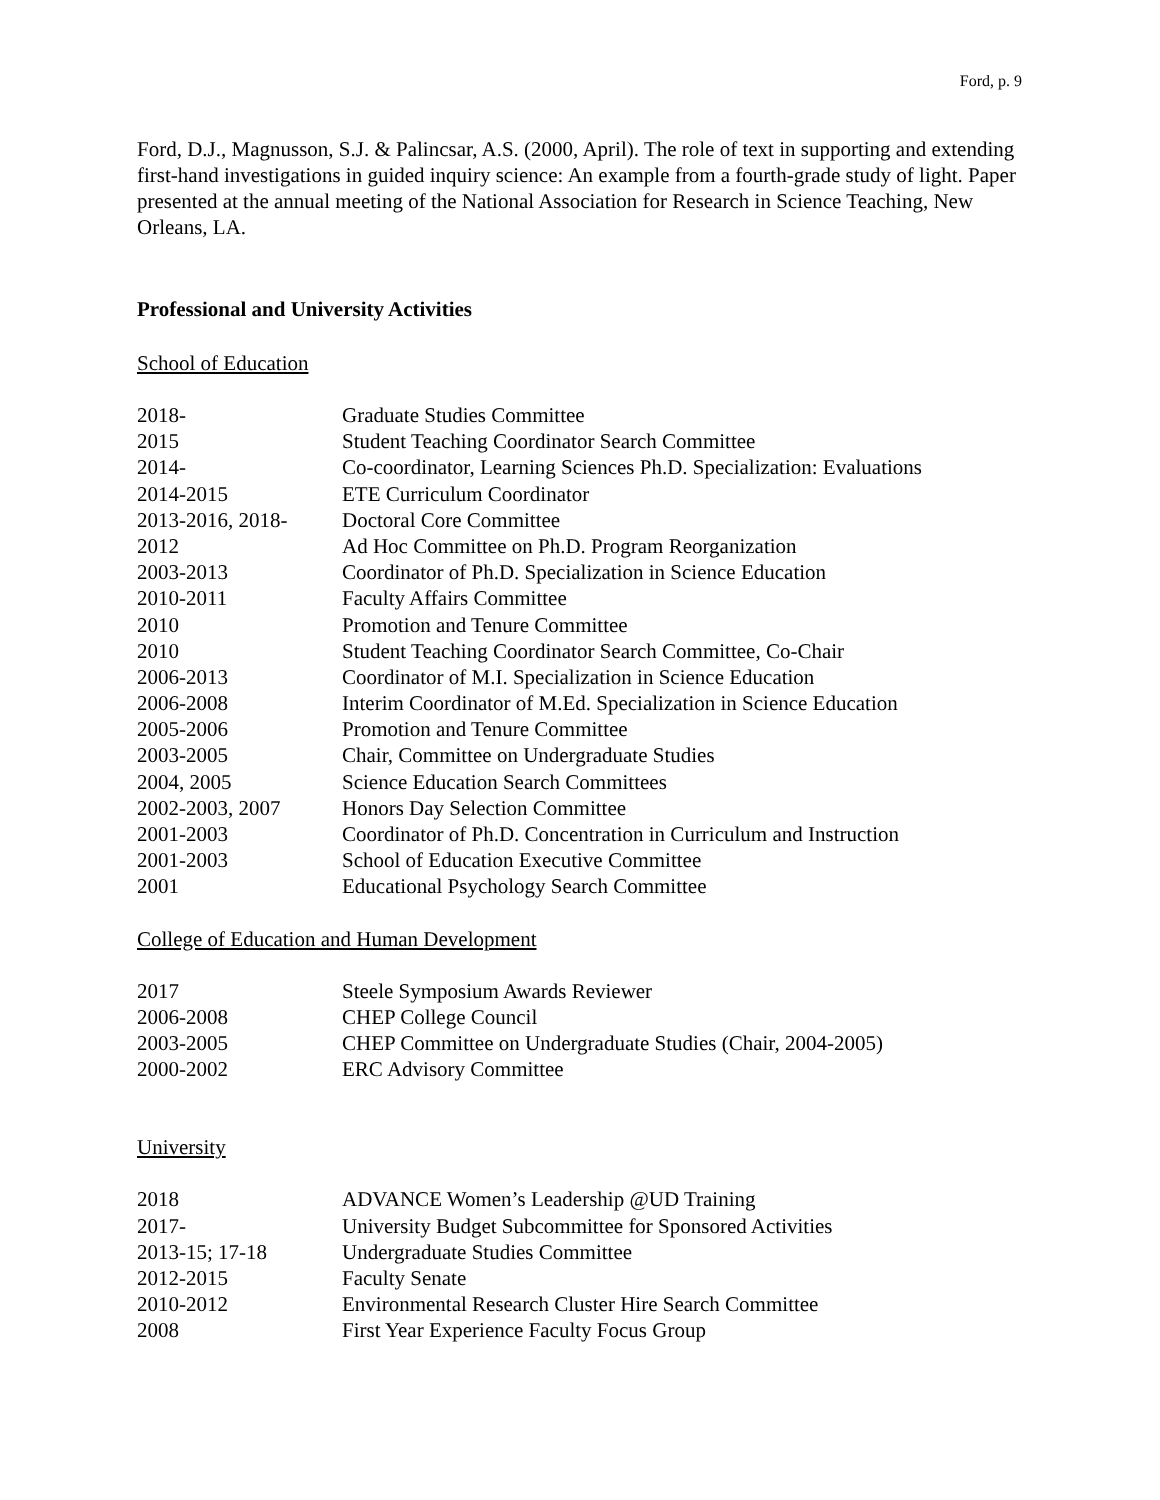Ford, p. 9
Ford, D.J., Magnusson, S.J. & Palincsar, A.S. (2000, April). The role of text in supporting and extending first-hand investigations in guided inquiry science: An example from a fourth-grade study of light. Paper presented at the annual meeting of the National Association for Research in Science Teaching, New Orleans, LA.
Professional and University Activities
School of Education
| 2018- | Graduate Studies Committee |
| 2015 | Student Teaching Coordinator Search Committee |
| 2014- | Co-coordinator, Learning Sciences Ph.D. Specialization: Evaluations |
| 2014-2015 | ETE Curriculum Coordinator |
| 2013-2016, 2018- | Doctoral Core Committee |
| 2012 | Ad Hoc Committee on Ph.D. Program Reorganization |
| 2003-2013 | Coordinator of Ph.D. Specialization in Science Education |
| 2010-2011 | Faculty Affairs Committee |
| 2010 | Promotion and Tenure Committee |
| 2010 | Student Teaching Coordinator Search Committee, Co-Chair |
| 2006-2013 | Coordinator of M.I. Specialization in Science Education |
| 2006-2008 | Interim Coordinator of M.Ed. Specialization in Science Education |
| 2005-2006 | Promotion and Tenure Committee |
| 2003-2005 | Chair, Committee on Undergraduate Studies |
| 2004, 2005 | Science Education Search Committees |
| 2002-2003, 2007 | Honors Day Selection Committee |
| 2001-2003 | Coordinator of Ph.D. Concentration in Curriculum and Instruction |
| 2001-2003 | School of Education Executive Committee |
| 2001 | Educational Psychology Search Committee |
College of Education and Human Development
| 2017 | Steele Symposium Awards Reviewer |
| 2006-2008 | CHEP College Council |
| 2003-2005 | CHEP Committee on Undergraduate Studies (Chair, 2004-2005) |
| 2000-2002 | ERC Advisory Committee |
University
| 2018 | ADVANCE Women’s Leadership @UD Training |
| 2017- | University Budget Subcommittee for Sponsored Activities |
| 2013-15; 17-18 | Undergraduate Studies Committee |
| 2012-2015 | Faculty Senate |
| 2010-2012 | Environmental Research Cluster Hire Search Committee |
| 2008 | First Year Experience Faculty Focus Group |